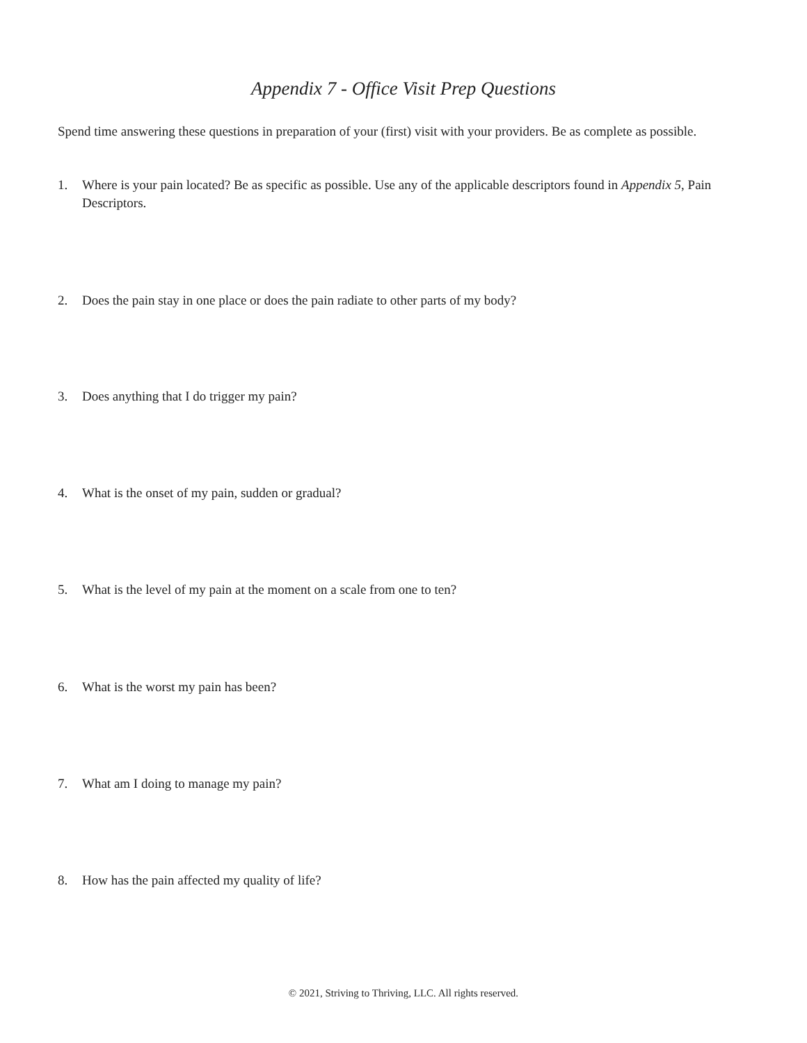Appendix 7 - Office Visit Prep Questions
Spend time answering these questions in preparation of your (first) visit with your providers. Be as complete as possible.
1. Where is your pain located? Be as specific as possible. Use any of the applicable descriptors found in Appendix 5, Pain Descriptors.
2. Does the pain stay in one place or does the pain radiate to other parts of my body?
3. Does anything that I do trigger my pain?
4. What is the onset of my pain, sudden or gradual?
5. What is the level of my pain at the moment on a scale from one to ten?
6. What is the worst my pain has been?
7. What am I doing to manage my pain?
8. How has the pain affected my quality of life?
© 2021, Striving to Thriving, LLC. All rights reserved.